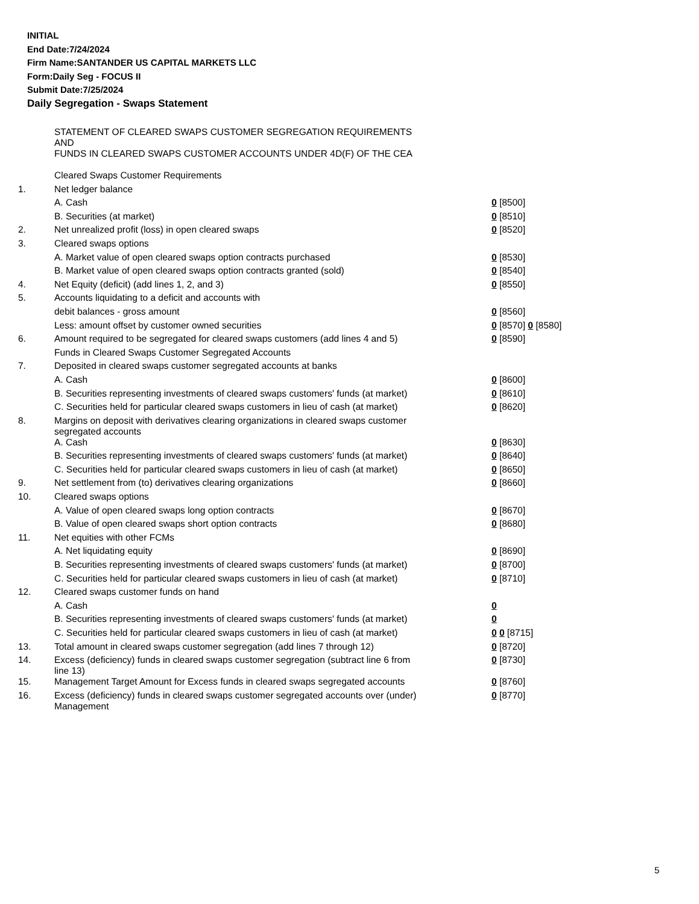INITIAL
End Date:7/24/2024
Firm Name:SANTANDER US CAPITAL MARKETS LLC
Form:Daily Seg - FOCUS II
Submit Date:7/25/2024
Daily Segregation - Swaps Statement
| | STATEMENT OF CLEARED SWAPS CUSTOMER SEGREGATION REQUIREMENTS AND FUNDS IN CLEARED SWAPS CUSTOMER ACCOUNTS UNDER 4D(F) OF THE CEA | |
| | Cleared Swaps Customer Requirements | |
| 1. | Net ledger balance | |
| | A. Cash | 0 [8500] |
| | B. Securities (at market) | 0 [8510] |
| 2. | Net unrealized profit (loss) in open cleared swaps | 0 [8520] |
| 3. | Cleared swaps options | |
| | A. Market value of open cleared swaps option contracts purchased | 0 [8530] |
| | B. Market value of open cleared swaps option contracts granted (sold) | 0 [8540] |
| 4. | Net Equity (deficit) (add lines 1, 2, and 3) | 0 [8550] |
| 5. | Accounts liquidating to a deficit and accounts with | |
| | debit balances - gross amount | 0 [8560] |
| | Less: amount offset by customer owned securities | 0 [8570] 0 [8580] |
| 6. | Amount required to be segregated for cleared swaps customers (add lines 4 and 5) | 0 [8590] |
| | Funds in Cleared Swaps Customer Segregated Accounts | |
| 7. | Deposited in cleared swaps customer segregated accounts at banks | |
| | A. Cash | 0 [8600] |
| | B. Securities representing investments of cleared swaps customers' funds (at market) | 0 [8610] |
| | C. Securities held for particular cleared swaps customers in lieu of cash (at market) | 0 [8620] |
| 8. | Margins on deposit with derivatives clearing organizations in cleared swaps customer segregated accounts | |
| | A. Cash | 0 [8630] |
| | B. Securities representing investments of cleared swaps customers' funds (at market) | 0 [8640] |
| | C. Securities held for particular cleared swaps customers in lieu of cash (at market) | 0 [8650] |
| 9. | Net settlement from (to) derivatives clearing organizations | 0 [8660] |
| 10. | Cleared swaps options | |
| | A. Value of open cleared swaps long option contracts | 0 [8670] |
| | B. Value of open cleared swaps short option contracts | 0 [8680] |
| 11. | Net equities with other FCMs | |
| | A. Net liquidating equity | 0 [8690] |
| | B. Securities representing investments of cleared swaps customers' funds (at market) | 0 [8700] |
| | C. Securities held for particular cleared swaps customers in lieu of cash (at market) | 0 [8710] |
| 12. | Cleared swaps customer funds on hand | |
| | A. Cash | 0 |
| | B. Securities representing investments of cleared swaps customers' funds (at market) | 0 |
| | C. Securities held for particular cleared swaps customers in lieu of cash (at market) | 0 0 [8715] |
| 13. | Total amount in cleared swaps customer segregation (add lines 7 through 12) | 0 [8720] |
| 14. | Excess (deficiency) funds in cleared swaps customer segregation (subtract line 6 from line 13) | 0 [8730] |
| 15. | Management Target Amount for Excess funds in cleared swaps segregated accounts | 0 [8760] |
| 16. | Excess (deficiency) funds in cleared swaps customer segregated accounts over (under) Management | 0 [8770] |
5